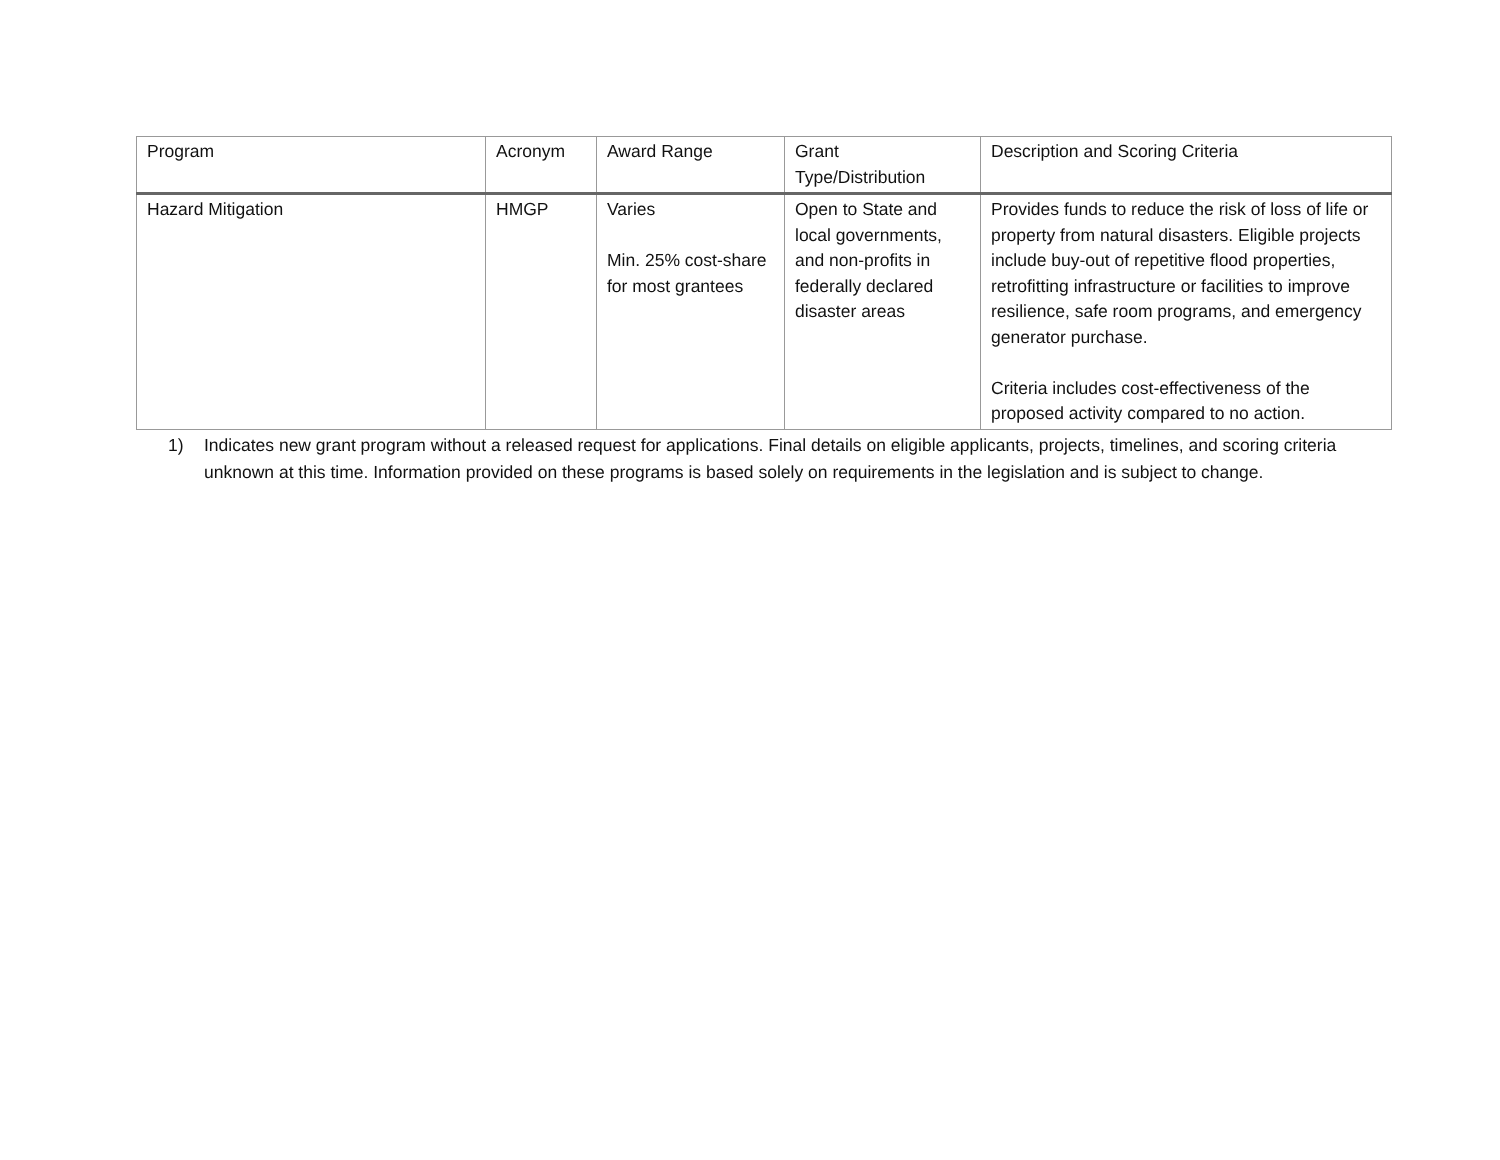| Program | Acronym | Award Range | Grant Type/Distribution | Description and Scoring Criteria |
| --- | --- | --- | --- | --- |
| Hazard Mitigation | HMGP | Varies Min. 25% cost-share for most grantees | Open to State and local governments, and non-profits in federally declared disaster areas | Provides funds to reduce the risk of loss of life or property from natural disasters. Eligible projects include buy-out of repetitive flood properties, retrofitting infrastructure or facilities to improve resilience, safe room programs, and emergency generator purchase. Criteria includes cost-effectiveness of the proposed activity compared to no action. |
1) Indicates new grant program without a released request for applications. Final details on eligible applicants, projects, timelines, and scoring criteria unknown at this time. Information provided on these programs is based solely on requirements in the legislation and is subject to change.